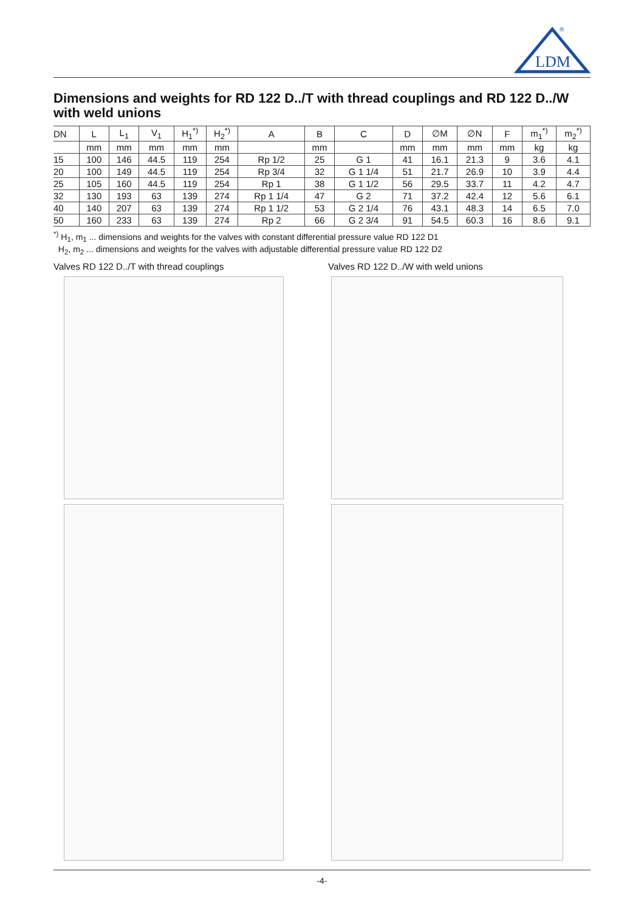LDM
®
Dimensions and weights for RD 122 D../T with thread couplings and RD 122 D../W with weld unions
| DN | L | L<sub>1</sub> | V<sub>1</sub> | H<sub>1</sub><sup>*)</sup> | H<sub>2</sub><sup>*)</sup> | A | B | C | D | ∅M | ∅N | F | m<sub>1</sub><sup>*)</sup> | m<sub>2</sub><sup>*)</sup> |
| --- | --- | --- | --- | --- | --- | --- | --- | --- | --- | --- | --- | --- | --- | --- |
| | mm | mm | mm | mm | mm | | mm | | mm | mm | mm | mm | kg | kg |
| 15 | 100 | 146 | 44.5 | 119 | 254 | Rp 1/2 | 25 | G 1 | 41 | 16.1 | 21.3 | 9 | 3.6 | 4.1 |
| 20 | 100 | 149 | 44.5 | 119 | 254 | Rp 3/4 | 32 | G 1 1/4 | 51 | 21.7 | 26.9 | 10 | 3.9 | 4.4 |
| 25 | 105 | 160 | 44.5 | 119 | 254 | Rp 1 | 38 | G 1 1/2 | 56 | 29.5 | 33.7 | 11 | 4.2 | 4.7 |
| 32 | 130 | 193 | 63 | 139 | 274 | Rp 1 1/4 | 47 | G 2 | 71 | 37.2 | 42.4 | 12 | 5.6 | 6.1 |
| 40 | 140 | 207 | 63 | 139 | 274 | Rp 1 1/2 | 53 | G 2 1/4 | 76 | 43.1 | 48.3 | 14 | 6.5 | 7.0 |
| 50 | 160 | 233 | 63 | 139 | 274 | Rp 2 | 66 | G 2 3/4 | 91 | 54.5 | 60.3 | 16 | 8.6 | 9.1 |
<sup>*)</sup> H<sub>1</sub>, m<sub>1</sub> ... dimensions and weights for the valves with constant differential pressure value RD 122 D1
H<sub>2</sub>, m<sub>2</sub> ... dimensions and weights for the valves with adjustable differential pressure value RD 122 D2
Valves RD 122 D../T with thread couplings
Valves RD 122 D../W with weld unions
-4-